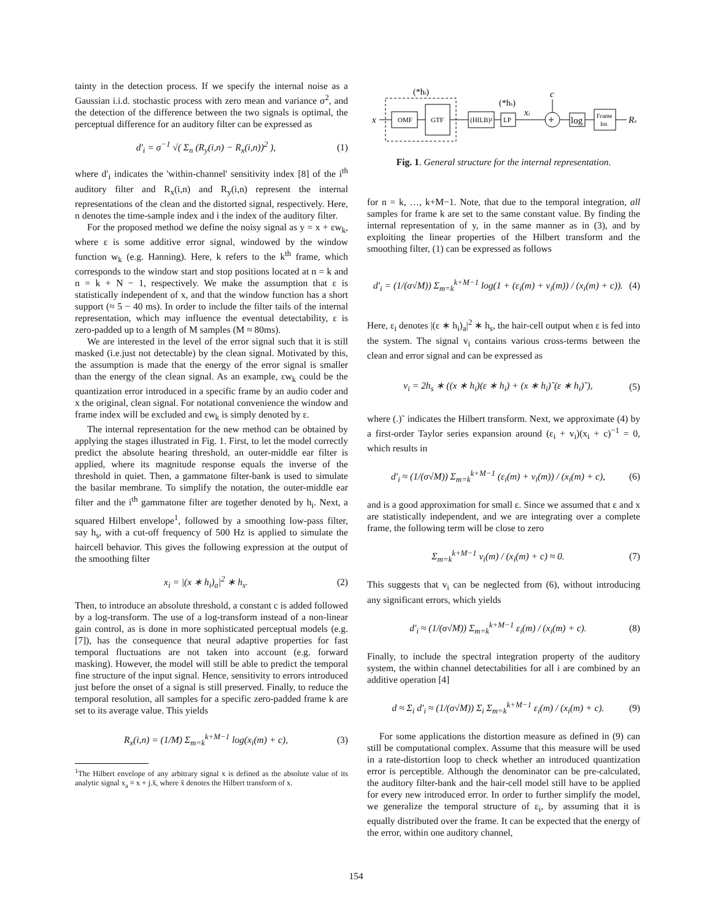tainty in the detection process. If we specify the internal noise as a Gaussian i.i.d. stochastic process with zero mean and variance σ<sup>2</sup>, and the detection of the difference between the two signals is optimal, the perceptual difference for an auditory filter can be expressed as
d′<sub>i</sub> = σ<sup>−1</sup> √( Σ<sub>n</sub> (R<sub>y</sub>(i,n) − R<sub>x</sub>(i,n))<sup>2</sup> ), (1)
where d′<sub>i</sub> indicates the 'within-channel' sensitivity index [8] of the i<sup>th</sup> auditory filter and R<sub>x</sub>(i,n) and R<sub>y</sub>(i,n) represent the internal representations of the clean and the distorted signal, respectively. Here, n denotes the time-sample index and i the index of the auditory filter.
For the proposed method we define the noisy signal as y = x + εw<sub>k</sub>, where ε is some additive error signal, windowed by the window function w<sub>k</sub> (e.g. Hanning). Here, k refers to the k<sup>th</sup> frame, which corresponds to the window start and stop positions located at n = k and n = k + N − 1, respectively. We make the assumption that ε is statistically independent of x, and that the window function has a short support (≈ 5 − 40 ms). In order to include the filter tails of the internal representation, which may influence the eventual detectability, ε is zero-padded up to a length of M samples (M ≈ 80ms).
We are interested in the level of the error signal such that it is still masked (i.e.just not detectable) by the clean signal. Motivated by this, the assumption is made that the energy of the error signal is smaller than the energy of the clean signal. As an example, εw<sub>k</sub> could be the quantization error introduced in a specific frame by an audio coder and x the original, clean signal. For notational convenience the window and frame index will be excluded and εw<sub>k</sub> is simply denoted by ε.
The internal representation for the new method can be obtained by applying the stages illustrated in Fig. 1. First, to let the model correctly predict the absolute hearing threshold, an outer-middle ear filter is applied, where its magnitude response equals the inverse of the threshold in quiet. Then, a gammatone filter-bank is used to simulate the basilar membrane. To simplify the notation, the outer-middle ear filter and the i<sup>th</sup> gammatone filter are together denoted by h<sub>i</sub>. Next, a squared Hilbert envelope<sup>1</sup>, followed by a smoothing low-pass filter, say h<sub>s</sub>, with a cut-off frequency of 500 Hz is applied to simulate the haircell behavior. This gives the following expression at the output of the smoothing filter
x<sub>i</sub> = |(x ∗ h<sub>i</sub>)<sub>a</sub>|<sup>2</sup> ∗ h<sub>s</sub>. (2)
Then, to introduce an absolute threshold, a constant c is added followed by a log-transform. The use of a log-transform instead of a non-linear gain control, as is done in more sophisticated perceptual models (e.g. [7]), has the consequence that neural adaptive properties for fast temporal fluctuations are not taken into account (e.g. forward masking). However, the model will still be able to predict the temporal fine structure of the input signal. Hence, sensitivity to errors introduced just before the onset of a signal is still preserved. Finally, to reduce the temporal resolution, all samples for a specific zero-padded frame k are set to its average value. This yields
R<sub>x</sub>(i,n) = (1/M) Σ<sub>m=k</sub><sup>k+M−1</sup> log(x<sub>i</sub>(m) + c), (3)
<sup>1</sup> The Hilbert envelope of any arbitrary signal x is defined as the absolute value of its analytic signal x<sub>a</sub> = x + j.x̃, where x̃ denotes the Hilbert transform of x.
(*hi)
x
OMF
GTF
(HILB)²
LP
(*hs)
xi
+
c
log
Frame
Int.
Rx
Fig. 1. General structure for the internal representation.
for n = k, …, k+M−1. Note, that due to the temporal integration, all samples for frame k are set to the same constant value. By finding the internal representation of y, in the same manner as in (3), and by exploiting the linear properties of the Hilbert transform and the smoothing filter, (1) can be expressed as follows
d′<sub>i</sub> = (1/(σ√M)) Σ<sub>m=k</sub><sup>k+M−1</sup> log(1 + (ε<sub>i</sub>(m) + v<sub>i</sub>(m)) / (x<sub>i</sub>(m) + c)). (4)
Here, ε<sub>i</sub> denotes |(ε ∗ h<sub>i</sub>)<sub>a</sub>|<sup>2</sup> ∗ h<sub>s</sub>, the hair-cell output when ε is fed into the system. The signal v<sub>i</sub> contains various cross-terms between the clean and error signal and can be expressed as
v<sub>i</sub> = 2h<sub>s</sub> ∗ ((x ∗ h<sub>i</sub>)(ε ∗ h<sub>i</sub>) + (x ∗ h<sub>i</sub>)˜(ε ∗ h<sub>i</sub>)˜), (5)
where (.)˜ indicates the Hilbert transform. Next, we approximate (4) by a first-order Taylor series expansion around (ε<sub>i</sub> + v<sub>i</sub>)(x<sub>i</sub> + c)<sup>−1</sup> = 0, which results in
d′<sub>i</sub> ≈ (1/(σ√M)) Σ<sub>m=k</sub><sup>k+M−1</sup> (ε<sub>i</sub>(m) + v<sub>i</sub>(m)) / (x<sub>i</sub>(m) + c), (6)
and is a good approximation for small ε. Since we assumed that ε and x are statistically independent, and we are integrating over a complete frame, the following term will be close to zero
Σ<sub>m=k</sub><sup>k+M−1</sup> v<sub>i</sub>(m) / (x<sub>i</sub>(m) + c) ≈ 0. (7)
This suggests that v<sub>i</sub> can be neglected from (6), without introducing any significant errors, which yields
d′<sub>i</sub> ≈ (1/(σ√M)) Σ<sub>m=k</sub><sup>k+M−1</sup> ε<sub>i</sub>(m) / (x<sub>i</sub>(m) + c). (8)
Finally, to include the spectral integration property of the auditory system, the within channel detectabilities for all i are combined by an additive operation [4]
d ≈ Σ<sub>i</sub> d′<sub>i</sub> ≈ (1/(σ√M)) Σ<sub>i</sub> Σ<sub>m=k</sub><sup>k+M−1</sup> ε<sub>i</sub>(m) / (x<sub>i</sub>(m) + c). (9)
For some applications the distortion measure as defined in (9) can still be computational complex. Assume that this measure will be used in a rate-distortion loop to check whether an introduced quantization error is perceptible. Although the denominator can be pre-calculated, the auditory filter-bank and the hair-cell model still have to be applied for every new introduced error. In order to further simplify the model, we generalize the temporal structure of ε<sub>i</sub>, by assuming that it is equally distributed over the frame. It can be expected that the energy of the error, within one auditory channel,
154